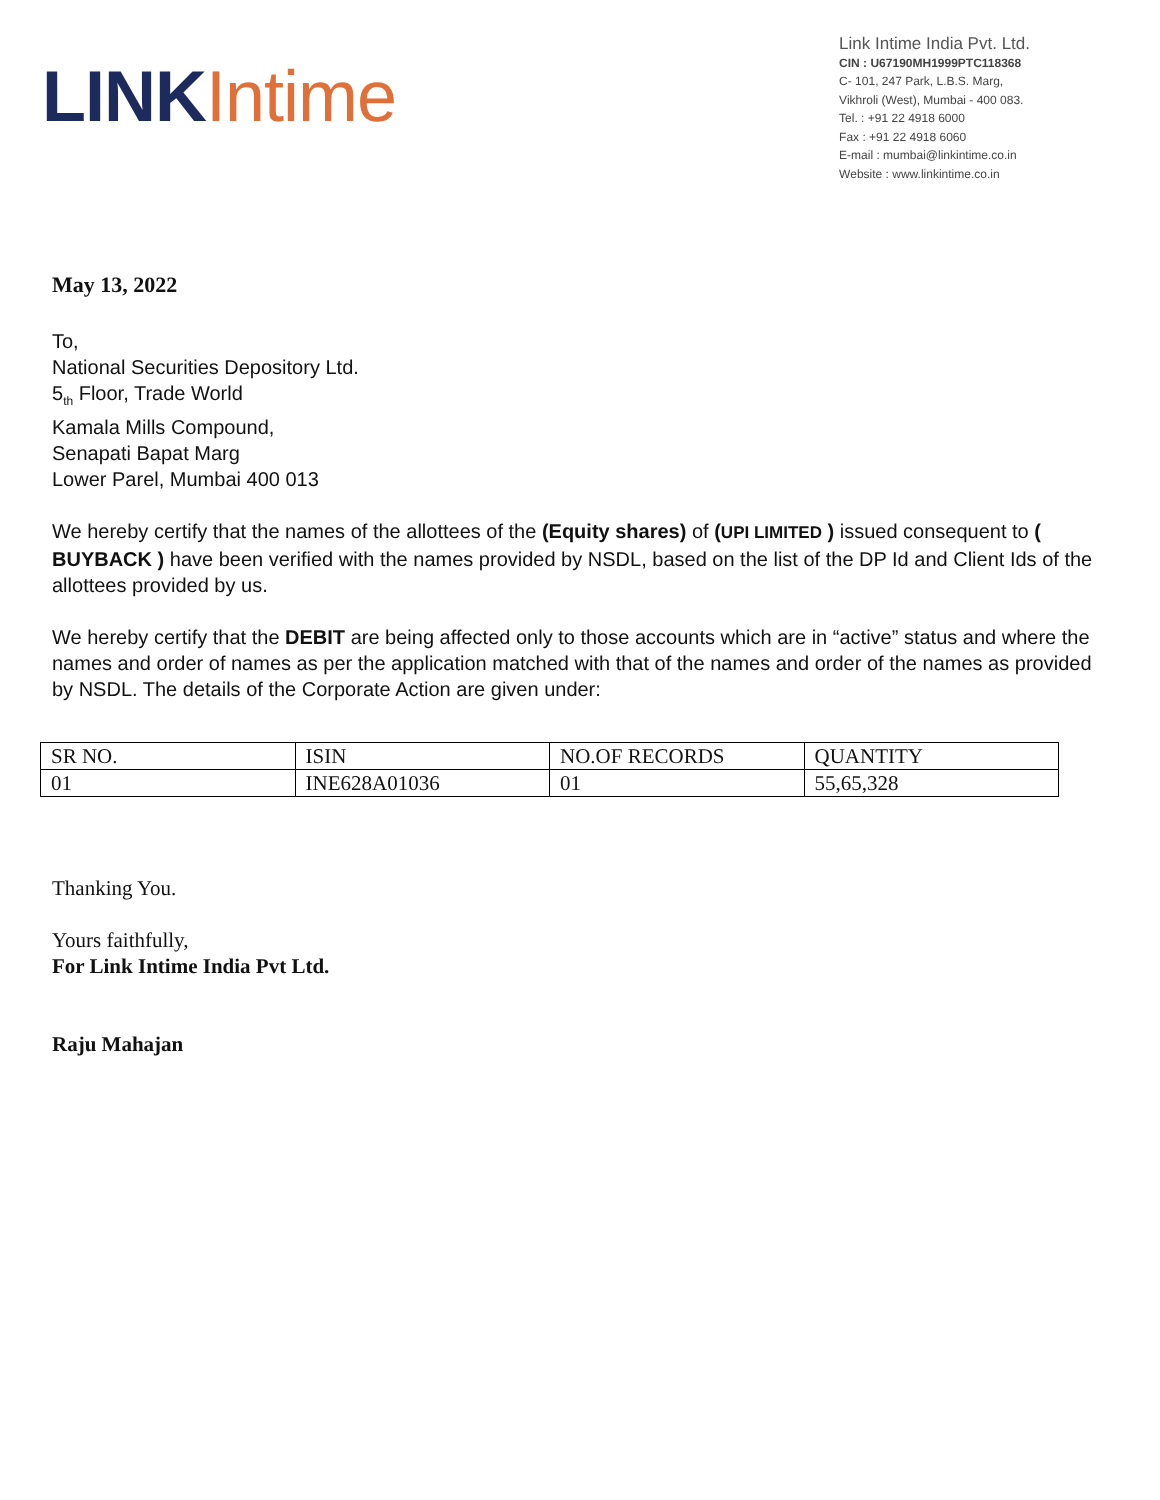LINK Intime
Link Intime India Pvt. Ltd.
CIN : U67190MH1999PTC118368
C- 101, 247 Park, L.B.S. Marg,
Vikhroli (West), Mumbai - 400 083.
Tel. : +91 22 4918 6000
Fax : +91 22 4918 6060
E-mail : mumbai@linkintime.co.in
Website : www.linkintime.co.in
May 13, 2022
To,
National Securities Depository Ltd.
5<sub>th</sub> Floor, Trade World
Kamala Mills Compound,
Senapati Bapat Marg
Lower Parel, Mumbai 400 013
We hereby certify that the names of the allottees of the (Equity shares) of (UPI LIMITED ) issued consequent to ( BUYBACK ) have been verified with the names provided by NSDL, based on the list of the DP Id and Client Ids of the allottees provided by us.
We hereby certify that the DEBIT are being affected only to those accounts which are in “active” status and where the names and order of names as per the application matched with that of the names and order of the names as provided by NSDL. The details of the Corporate Action are given under:
| SR NO. | ISIN | NO.OF RECORDS | QUANTITY |
| 01 | INE628A01036 | 01 | 55,65,328 |
Thanking You.
Yours faithfully,
For Link Intime India Pvt Ltd.
Raju Mahajan